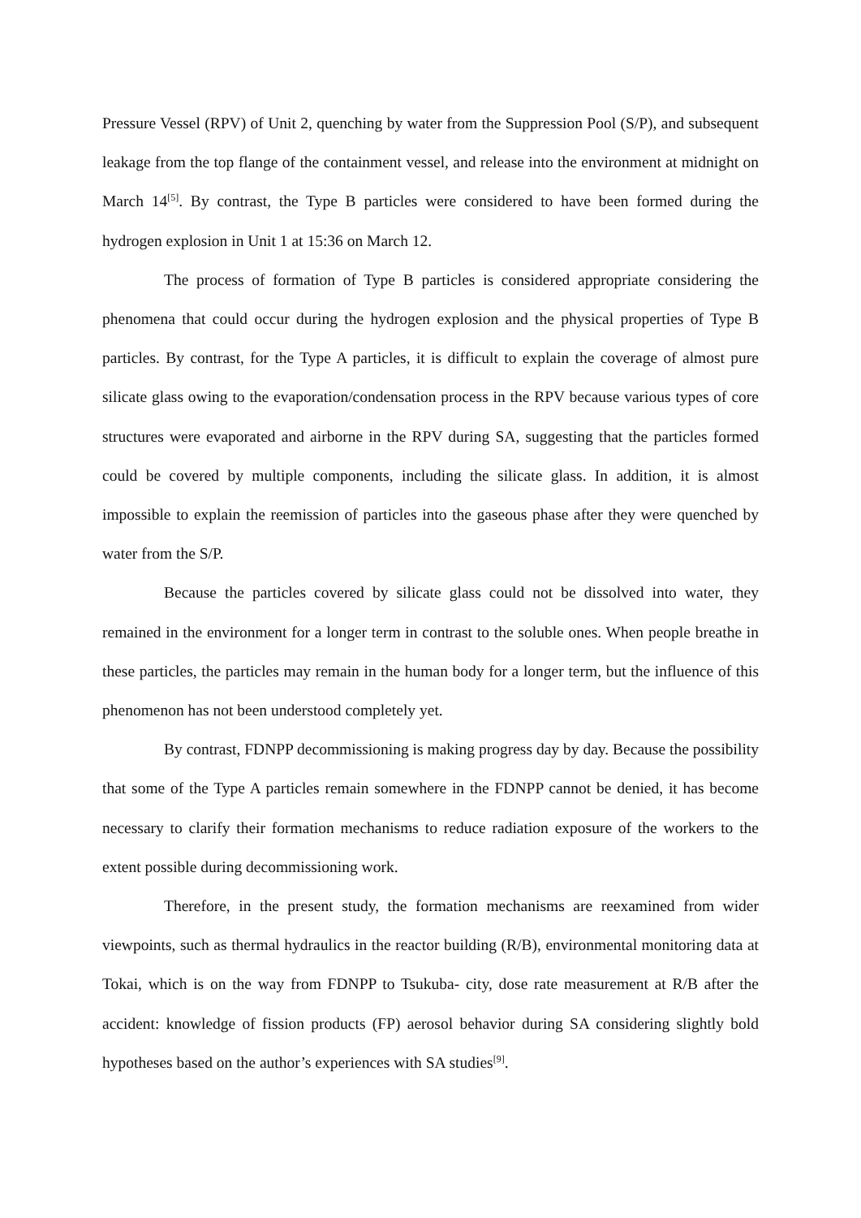Pressure Vessel (RPV) of Unit 2, quenching by water from the Suppression Pool (S/P), and subsequent leakage from the top flange of the containment vessel, and release into the environment at midnight on March 14<sup>[5]</sup>. By contrast, the Type B particles were considered to have been formed during the hydrogen explosion in Unit 1 at 15:36 on March 12.
The process of formation of Type B particles is considered appropriate considering the phenomena that could occur during the hydrogen explosion and the physical properties of Type B particles. By contrast, for the Type A particles, it is difficult to explain the coverage of almost pure silicate glass owing to the evaporation/condensation process in the RPV because various types of core structures were evaporated and airborne in the RPV during SA, suggesting that the particles formed could be covered by multiple components, including the silicate glass. In addition, it is almost impossible to explain the reemission of particles into the gaseous phase after they were quenched by water from the S/P.
Because the particles covered by silicate glass could not be dissolved into water, they remained in the environment for a longer term in contrast to the soluble ones. When people breathe in these particles, the particles may remain in the human body for a longer term, but the influence of this phenomenon has not been understood completely yet.
By contrast, FDNPP decommissioning is making progress day by day. Because the possibility that some of the Type A particles remain somewhere in the FDNPP cannot be denied, it has become necessary to clarify their formation mechanisms to reduce radiation exposure of the workers to the extent possible during decommissioning work.
Therefore, in the present study, the formation mechanisms are reexamined from wider viewpoints, such as thermal hydraulics in the reactor building (R/B), environmental monitoring data at Tokai, which is on the way from FDNPP to Tsukuba- city, dose rate measurement at R/B after the accident: knowledge of fission products (FP) aerosol behavior during SA considering slightly bold hypotheses based on the author’s experiences with SA studies<sup>[9]</sup>.